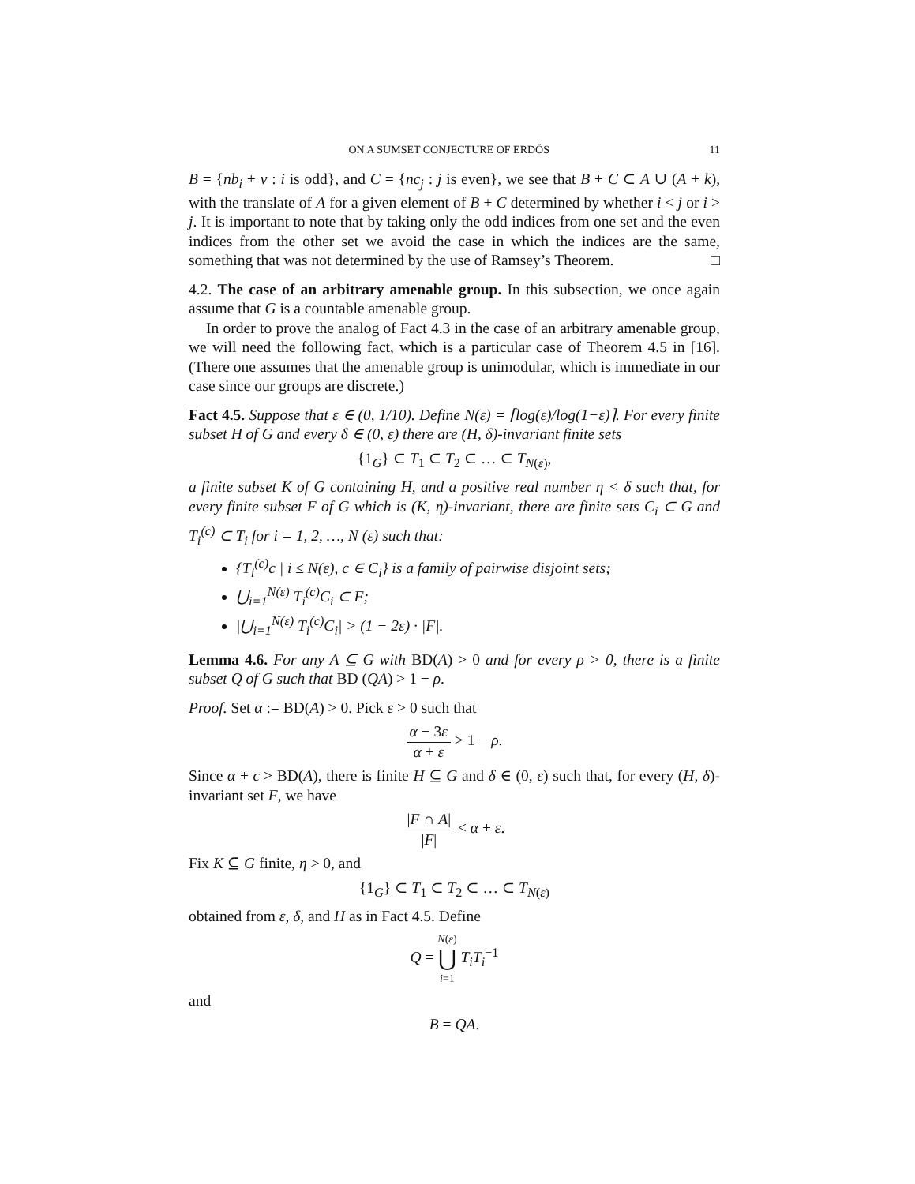ON A SUMSET CONJECTURE OF ERDŐS 11
B = {nb<sub>i</sub> + ν : i is odd}, and C = {nc<sub>j</sub> : j is even}, we see that B + C ⊂ A ∪ (A + k), with the translate of A for a given element of B + C determined by whether i < j or i > j. It is important to note that by taking only the odd indices from one set and the even indices from the other set we avoid the case in which the indices are the same, something that was not determined by the use of Ramsey’s Theorem. □
4.2. The case of an arbitrary amenable group. In this subsection, we once again assume that G is a countable amenable group.
In order to prove the analog of Fact 4.3 in the case of an arbitrary amenable group, we will need the following fact, which is a particular case of Theorem 4.5 in [16]. (There one assumes that the amenable group is unimodular, which is immediate in our case since our groups are discrete.)
Fact 4.5. Suppose that ε ∈ (0, 1/10). Define N(ε) = ⌈log(ε)/log(1−ε)⌉. For every finite subset H of G and every δ ∈ (0, ε) there are (H, δ)-invariant finite sets
{1<sub>G</sub>} ⊂ T<sub>1</sub> ⊂ T<sub>2</sub> ⊂ … ⊂ T<sub>N(ε)</sub>,
a finite subset K of G containing H, and a positive real number η < δ such that, for every finite subset F of G which is (K, η)-invariant, there are finite sets C<sub>i</sub> ⊂ G and T<sub>i</sub><sup>(c)</sup> ⊂ T<sub>i</sub> for i = 1, 2, …, N (ε) such that:
{T<sub>i</sub><sup>(c)</sup>c | i ≤ N(ε), c ∈ C<sub>i</sub>} is a family of pairwise disjoint sets;
⋃<sub>i=1</sub><sup>N(ε)</sup> T<sub>i</sub><sup>(c)</sup>C<sub>i</sub> ⊂ F;
|⋃<sub>i=1</sub><sup>N(ε)</sup> T<sub>i</sub><sup>(c)</sup>C<sub>i</sub>| > (1 − 2ε) · |F|.
Lemma 4.6. For any A ⊆ G with BD(A) > 0 and for every ρ > 0, there is a finite subset Q of G such that BD (QA) > 1 − ρ.
Proof. Set α := BD(A) > 0. Pick ε > 0 such that
α − 3ε α + ε > 1 − ρ.
Since α + ϵ > BD(A), there is finite H ⊆ G and δ ∈ (0, ε) such that, for every (H, δ)-invariant set F, we have
|F ∩ A| |F| < α + ε.
Fix K ⊆ G finite, η > 0, and
{1<sub>G</sub>} ⊂ T<sub>1</sub> ⊂ T<sub>2</sub> ⊂ … ⊂ T<sub>N(ε)</sub>
obtained from ε, δ, and H as in Fact 4.5. Define
Q = N(ε) ⋃ i=1 T<sub>i</sub>T<sub>i</sub><sup>−1</sup>
and
B = QA.